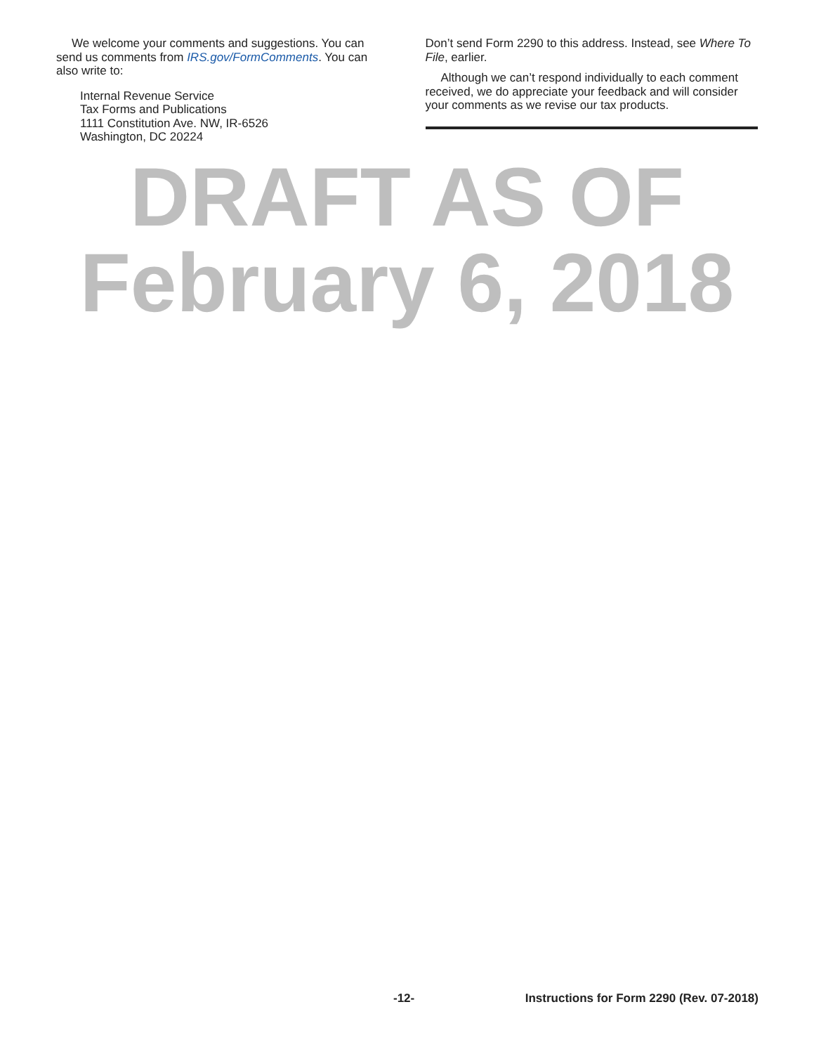We welcome your comments and suggestions. You can send us comments from IRS.gov/FormComments. You can also write to:
Internal Revenue Service
Tax Forms and Publications
1111 Constitution Ave. NW, IR-6526
Washington, DC 20224
Don’t send Form 2290 to this address. Instead, see Where To File, earlier.
Although we can’t respond individually to each comment received, we do appreciate your feedback and will consider your comments as we revise our tax products.
DRAFT AS OF
February 6, 2018
-12- Instructions for Form 2290 (Rev. 07-2018)